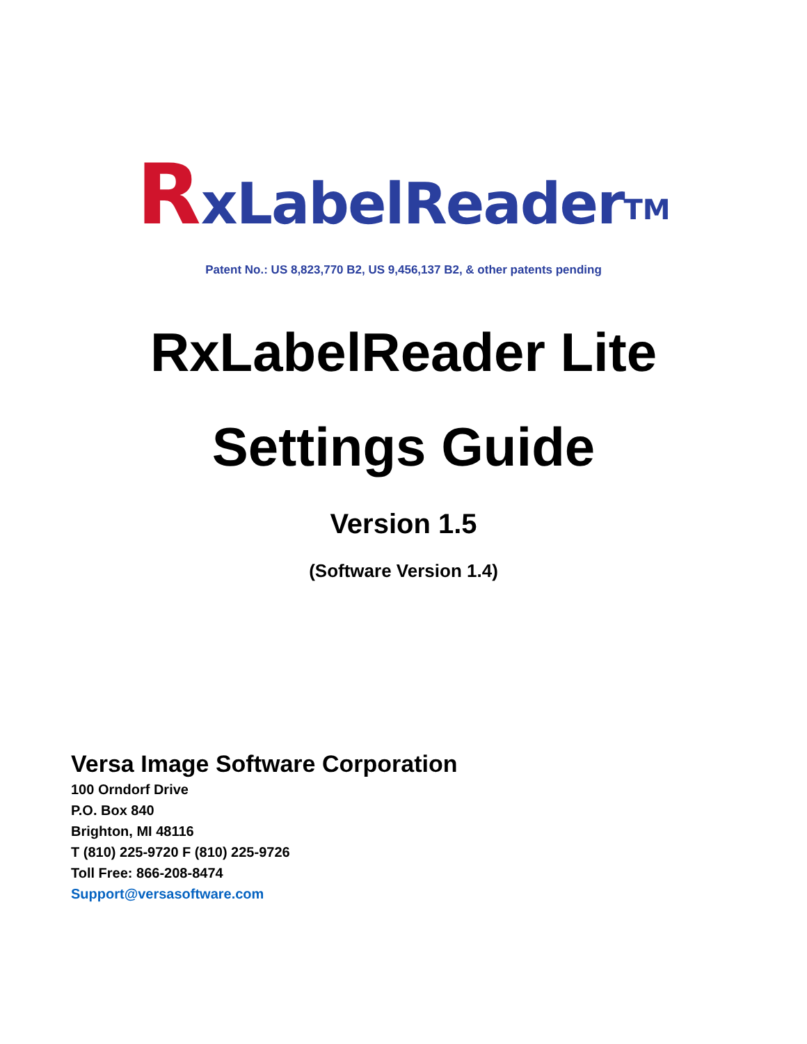RxLabelReader<sup>TM</sup>
Patent No.: US 8,823,770 B2, US 9,456,137 B2, & other patents pending
RxLabelReader Lite
Settings Guide
Version 1.5
(Software Version 1.4)
Versa Image Software Corporation
100 Orndorf Drive
P.O. Box 840
Brighton, MI 48116
T (810) 225-9720 F (810) 225-9726
Toll Free: 866-208-8474
Support@versasoftware.com